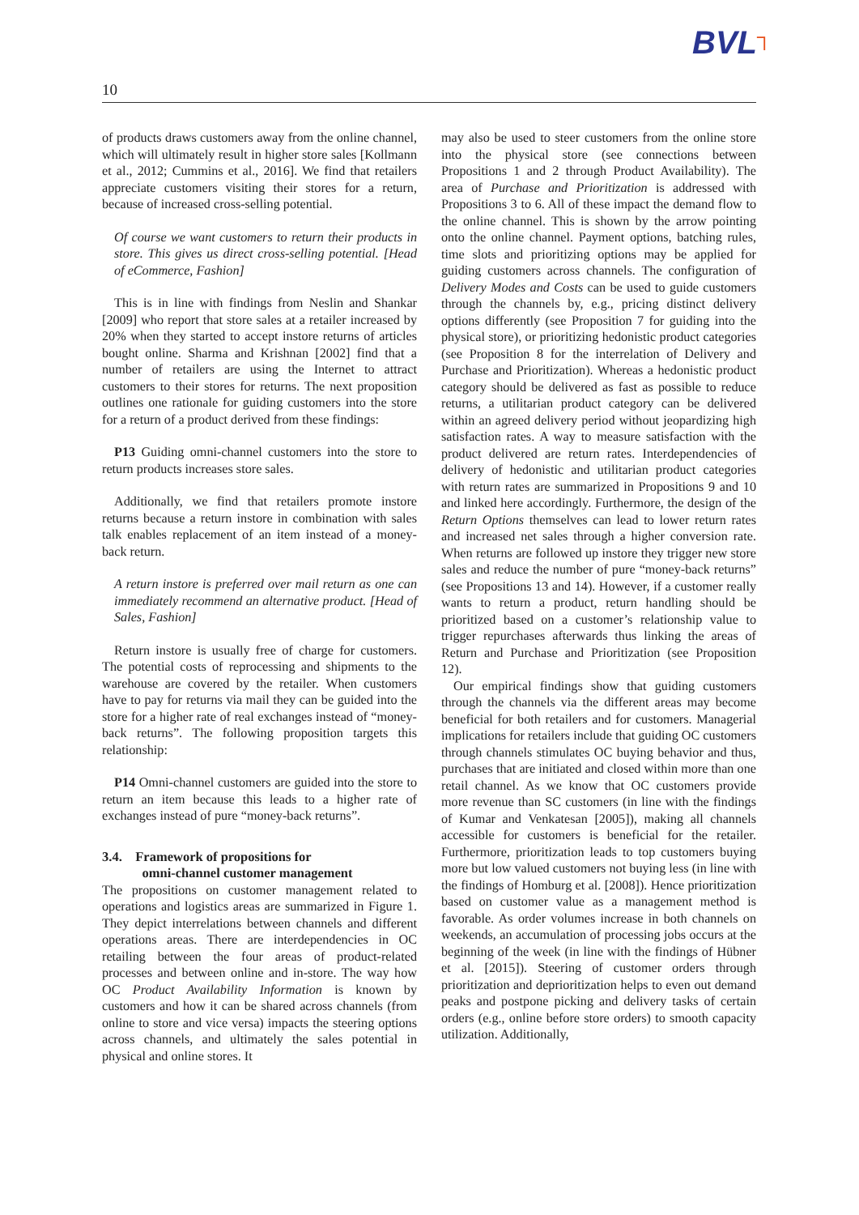BVL┐
10
of products draws customers away from the online channel, which will ultimately result in higher store sales [Kollmann et al., 2012; Cummins et al., 2016]. We find that retailers appreciate customers visiting their stores for a return, because of increased cross-selling potential.
Of course we want customers to return their products in store. This gives us direct cross-selling potential. [Head of eCommerce, Fashion]
This is in line with findings from Neslin and Shankar [2009] who report that store sales at a retailer increased by 20% when they started to accept instore returns of articles bought online. Sharma and Krishnan [2002] find that a number of retailers are using the Internet to attract customers to their stores for returns. The next proposition outlines one rationale for guiding customers into the store for a return of a product derived from these findings:
P13 Guiding omni-channel customers into the store to return products increases store sales.
Additionally, we find that retailers promote instore returns because a return instore in combination with sales talk enables replacement of an item instead of a money-back return.
A return instore is preferred over mail return as one can immediately recommend an alternative product. [Head of Sales, Fashion]
Return instore is usually free of charge for customers. The potential costs of reprocessing and shipments to the warehouse are covered by the retailer. When customers have to pay for returns via mail they can be guided into the store for a higher rate of real exchanges instead of “money-back returns”. The following proposition targets this relationship:
P14 Omni-channel customers are guided into the store to return an item because this leads to a higher rate of exchanges instead of pure “money-back returns”.
3.4. Framework of propositions for
omni-channel customer management
The propositions on customer management related to operations and logistics areas are summarized in Figure 1. They depict interrelations between channels and different operations areas. There are interdependencies in OC retailing between the four areas of product-related processes and between online and in-store. The way how OC Product Availability Information is known by customers and how it can be shared across channels (from online to store and vice versa) impacts the steering options across channels, and ultimately the sales potential in physical and online stores. It
may also be used to steer customers from the online store into the physical store (see connections between Propositions 1 and 2 through Product Availability). The area of Purchase and Prioritization is addressed with Propositions 3 to 6. All of these impact the demand flow to the online channel. This is shown by the arrow pointing onto the online channel. Payment options, batching rules, time slots and prioritizing options may be applied for guiding customers across channels. The configuration of Delivery Modes and Costs can be used to guide customers through the channels by, e.g., pricing distinct delivery options differently (see Proposition 7 for guiding into the physical store), or prioritizing hedonistic product categories (see Proposition 8 for the interrelation of Delivery and Purchase and Prioritization). Whereas a hedonistic product category should be delivered as fast as possible to reduce returns, a utilitarian product category can be delivered within an agreed delivery period without jeopardizing high satisfaction rates. A way to measure satisfaction with the product delivered are return rates. Interdependencies of delivery of hedonistic and utilitarian product categories with return rates are summarized in Propositions 9 and 10 and linked here accordingly. Furthermore, the design of the Return Options themselves can lead to lower return rates and increased net sales through a higher conversion rate. When returns are followed up instore they trigger new store sales and reduce the number of pure “money-back returns” (see Propositions 13 and 14). However, if a customer really wants to return a product, return handling should be prioritized based on a customer’s relationship value to trigger repurchases afterwards thus linking the areas of Return and Purchase and Prioritization (see Proposition 12).
Our empirical findings show that guiding customers through the channels via the different areas may become beneficial for both retailers and for customers. Managerial implications for retailers include that guiding OC customers through channels stimulates OC buying behavior and thus, purchases that are initiated and closed within more than one retail channel. As we know that OC customers provide more revenue than SC customers (in line with the findings of Kumar and Venkatesan [2005]), making all channels accessible for customers is beneficial for the retailer. Furthermore, prioritization leads to top customers buying more but low valued customers not buying less (in line with the findings of Homburg et al. [2008]). Hence prioritization based on customer value as a management method is favorable. As order volumes increase in both channels on weekends, an accumulation of processing jobs occurs at the beginning of the week (in line with the findings of Hübner et al. [2015]). Steering of customer orders through prioritization and deprioritization helps to even out demand peaks and postpone picking and delivery tasks of certain orders (e.g., online before store orders) to smooth capacity utilization. Additionally,